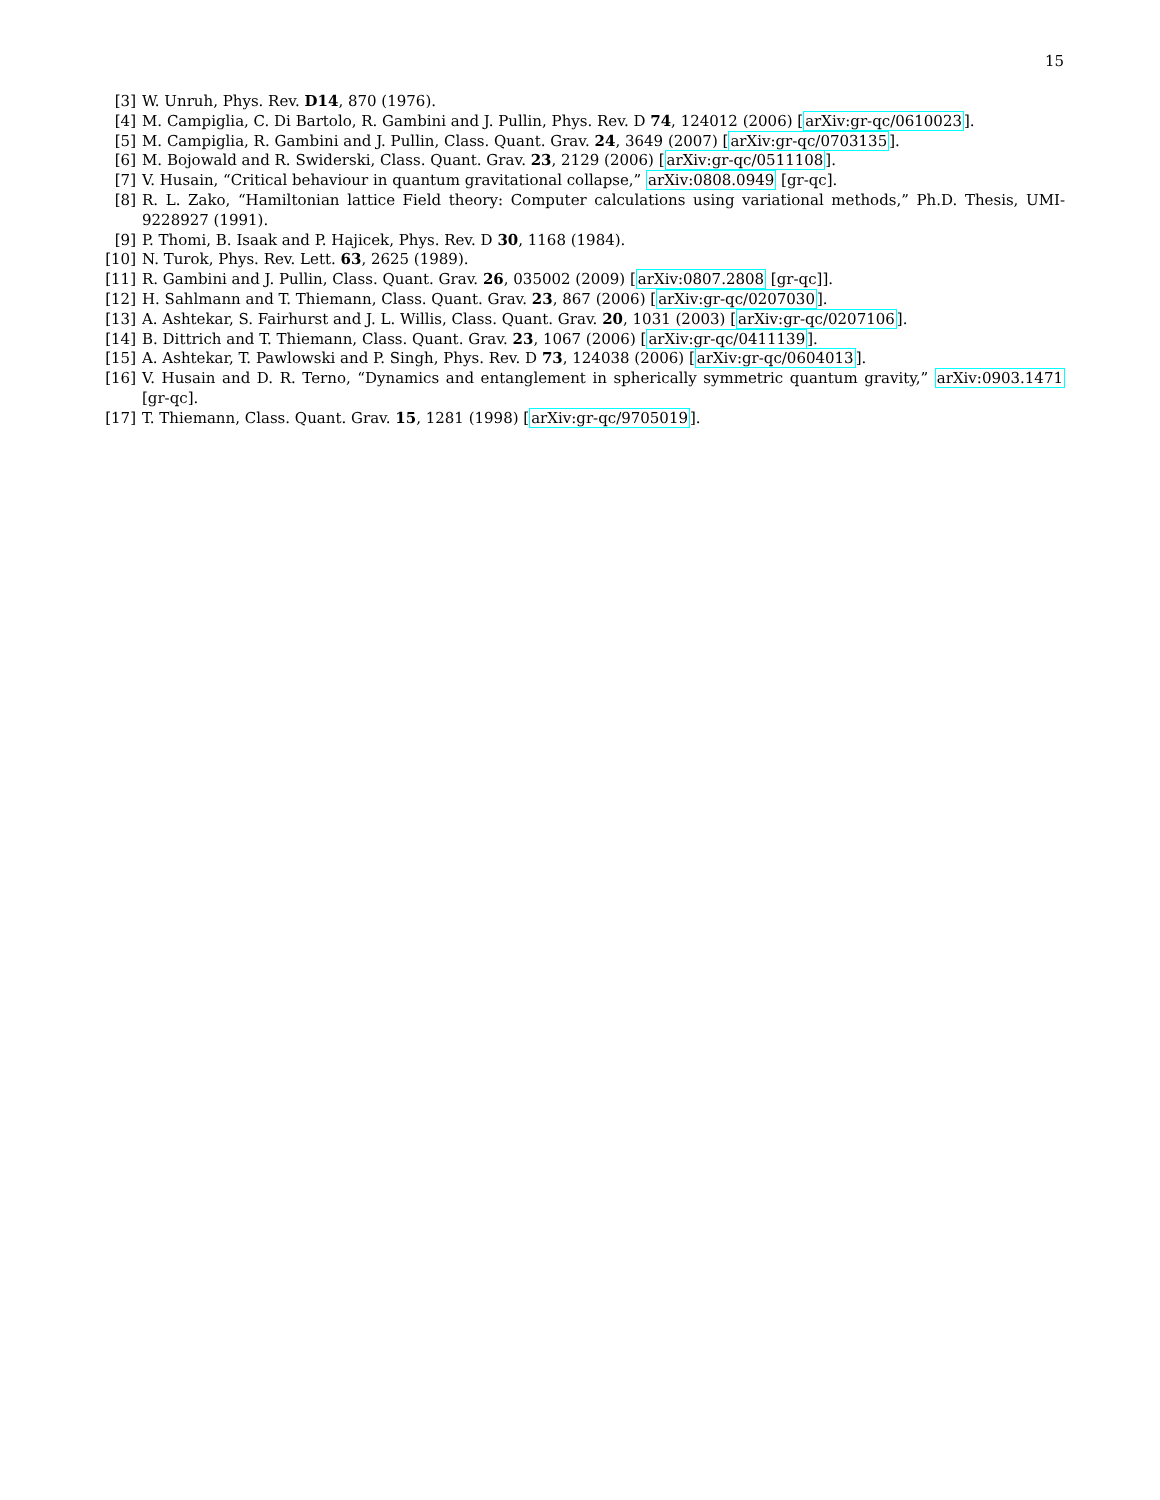15
[3] W. Unruh, Phys. Rev. D14, 870 (1976).
[4] M. Campiglia, C. Di Bartolo, R. Gambini and J. Pullin, Phys. Rev. D 74, 124012 (2006) [arXiv:gr-qc/0610023].
[5] M. Campiglia, R. Gambini and J. Pullin, Class. Quant. Grav. 24, 3649 (2007) [arXiv:gr-qc/0703135].
[6] M. Bojowald and R. Swiderski, Class. Quant. Grav. 23, 2129 (2006) [arXiv:gr-qc/0511108].
[7] V. Husain, “Critical behaviour in quantum gravitational collapse,” arXiv:0808.0949 [gr-qc].
[8] R. L. Zako, “Hamiltonian lattice Field theory: Computer calculations using variational methods,” Ph.D. Thesis, UMI-9228927 (1991).
[9] P. Thomi, B. Isaak and P. Hajicek, Phys. Rev. D 30, 1168 (1984).
[10] N. Turok, Phys. Rev. Lett. 63, 2625 (1989).
[11] R. Gambini and J. Pullin, Class. Quant. Grav. 26, 035002 (2009) [arXiv:0807.2808 [gr-qc]].
[12] H. Sahlmann and T. Thiemann, Class. Quant. Grav. 23, 867 (2006) [arXiv:gr-qc/0207030].
[13] A. Ashtekar, S. Fairhurst and J. L. Willis, Class. Quant. Grav. 20, 1031 (2003) [arXiv:gr-qc/0207106].
[14] B. Dittrich and T. Thiemann, Class. Quant. Grav. 23, 1067 (2006) [arXiv:gr-qc/0411139].
[15] A. Ashtekar, T. Pawlowski and P. Singh, Phys. Rev. D 73, 124038 (2006) [arXiv:gr-qc/0604013].
[16] V. Husain and D. R. Terno, “Dynamics and entanglement in spherically symmetric quantum gravity,” arXiv:0903.1471 [gr-qc].
[17] T. Thiemann, Class. Quant. Grav. 15, 1281 (1998) [arXiv:gr-qc/9705019].